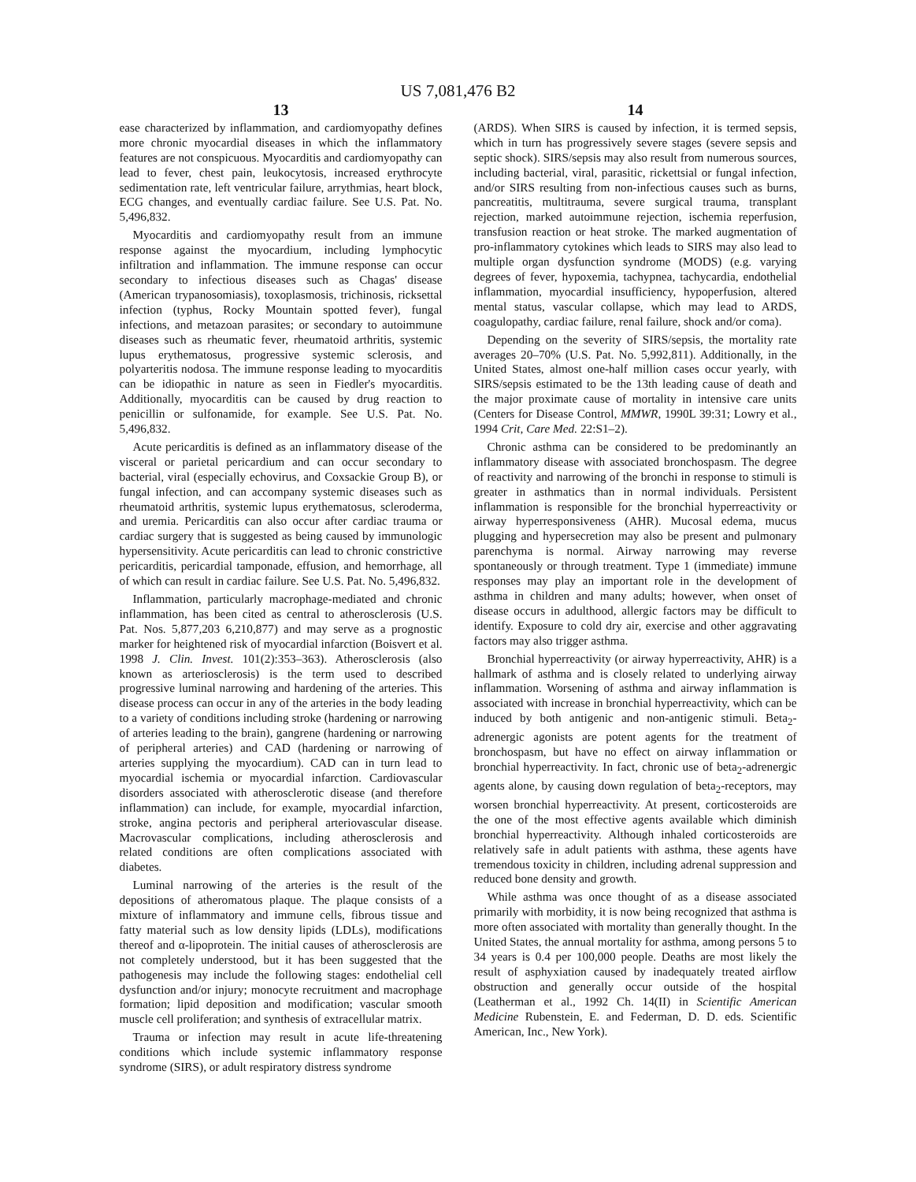US 7,081,476 B2
13
ease characterized by inflammation, and cardiomyopathy defines more chronic myocardial diseases in which the inflammatory features are not conspicuous. Myocarditis and cardiomyopathy can lead to fever, chest pain, leukocytosis, increased erythrocyte sedimentation rate, left ventricular failure, arrythmias, heart block, ECG changes, and eventually cardiac failure. See U.S. Pat. No. 5,496,832.
Myocarditis and cardiomyopathy result from an immune response against the myocardium, including lymphocytic infiltration and inflammation. The immune response can occur secondary to infectious diseases such as Chagas' disease (American trypanosomiasis), toxoplasmosis, trichinosis, ricksettal infection (typhus, Rocky Mountain spotted fever), fungal infections, and metazoan parasites; or secondary to autoimmune diseases such as rheumatic fever, rheumatoid arthritis, systemic lupus erythematosus, progressive systemic sclerosis, and polyarteritis nodosa. The immune response leading to myocarditis can be idiopathic in nature as seen in Fiedler's myocarditis. Additionally, myocarditis can be caused by drug reaction to penicillin or sulfonamide, for example. See U.S. Pat. No. 5,496,832.
Acute pericarditis is defined as an inflammatory disease of the visceral or parietal pericardium and can occur secondary to bacterial, viral (especially echovirus, and Coxsackie Group B), or fungal infection, and can accompany systemic diseases such as rheumatoid arthritis, systemic lupus erythematosus, scleroderma, and uremia. Pericarditis can also occur after cardiac trauma or cardiac surgery that is suggested as being caused by immunologic hypersensitivity. Acute pericarditis can lead to chronic constrictive pericarditis, pericardial tamponade, effusion, and hemorrhage, all of which can result in cardiac failure. See U.S. Pat. No. 5,496,832.
Inflammation, particularly macrophage-mediated and chronic inflammation, has been cited as central to atherosclerosis (U.S. Pat. Nos. 5,877,203 6,210,877) and may serve as a prognostic marker for heightened risk of myocardial infarction (Boisvert et al. 1998 J. Clin. Invest. 101(2):353–363). Atherosclerosis (also known as arteriosclerosis) is the term used to described progressive luminal narrowing and hardening of the arteries. This disease process can occur in any of the arteries in the body leading to a variety of conditions including stroke (hardening or narrowing of arteries leading to the brain), gangrene (hardening or narrowing of peripheral arteries) and CAD (hardening or narrowing of arteries supplying the myocardium). CAD can in turn lead to myocardial ischemia or myocardial infarction. Cardiovascular disorders associated with atherosclerotic disease (and therefore inflammation) can include, for example, myocardial infarction, stroke, angina pectoris and peripheral arteriovascular disease. Macrovascular complications, including atherosclerosis and related conditions are often complications associated with diabetes.
Luminal narrowing of the arteries is the result of the depositions of atheromatous plaque. The plaque consists of a mixture of inflammatory and immune cells, fibrous tissue and fatty material such as low density lipids (LDLs), modifications thereof and α-lipoprotein. The initial causes of atherosclerosis are not completely understood, but it has been suggested that the pathogenesis may include the following stages: endothelial cell dysfunction and/or injury; monocyte recruitment and macrophage formation; lipid deposition and modification; vascular smooth muscle cell proliferation; and synthesis of extracellular matrix.
Trauma or infection may result in acute life-threatening conditions which include systemic inflammatory response syndrome (SIRS), or adult respiratory distress syndrome
14
(ARDS). When SIRS is caused by infection, it is termed sepsis, which in turn has progressively severe stages (severe sepsis and septic shock). SIRS/sepsis may also result from numerous sources, including bacterial, viral, parasitic, rickettsial or fungal infection, and/or SIRS resulting from non-infectious causes such as burns, pancreatitis, multitrauma, severe surgical trauma, transplant rejection, marked autoimmune rejection, ischemia reperfusion, transfusion reaction or heat stroke. The marked augmentation of pro-inflammatory cytokines which leads to SIRS may also lead to multiple organ dysfunction syndrome (MODS) (e.g. varying degrees of fever, hypoxemia, tachypnea, tachycardia, endothelial inflammation, myocardial insufficiency, hypoperfusion, altered mental status, vascular collapse, which may lead to ARDS, coagulopathy, cardiac failure, renal failure, shock and/or coma).
Depending on the severity of SIRS/sepsis, the mortality rate averages 20–70% (U.S. Pat. No. 5,992,811). Additionally, in the United States, almost one-half million cases occur yearly, with SIRS/sepsis estimated to be the 13th leading cause of death and the major proximate cause of mortality in intensive care units (Centers for Disease Control, MMWR, 1990L 39:31; Lowry et al., 1994 Crit, Care Med. 22:S1–2).
Chronic asthma can be considered to be predominantly an inflammatory disease with associated bronchospasm. The degree of reactivity and narrowing of the bronchi in response to stimuli is greater in asthmatics than in normal individuals. Persistent inflammation is responsible for the bronchial hyperreactivity or airway hyperresponsiveness (AHR). Mucosal edema, mucus plugging and hypersecretion may also be present and pulmonary parenchyma is normal. Airway narrowing may reverse spontaneously or through treatment. Type 1 (immediate) immune responses may play an important role in the development of asthma in children and many adults; however, when onset of disease occurs in adulthood, allergic factors may be difficult to identify. Exposure to cold dry air, exercise and other aggravating factors may also trigger asthma.
Bronchial hyperreactivity (or airway hyperreactivity, AHR) is a hallmark of asthma and is closely related to underlying airway inflammation. Worsening of asthma and airway inflammation is associated with increase in bronchial hyperreactivity, which can be induced by both antigenic and non-antigenic stimuli. Beta<sub>2</sub>-adrenergic agonists are potent agents for the treatment of bronchospasm, but have no effect on airway inflammation or bronchial hyperreactivity. In fact, chronic use of beta<sub>2</sub>-adrenergic agents alone, by causing down regulation of beta<sub>2</sub>-receptors, may worsen bronchial hyperreactivity. At present, corticosteroids are the one of the most effective agents available which diminish bronchial hyperreactivity. Although inhaled corticosteroids are relatively safe in adult patients with asthma, these agents have tremendous toxicity in children, including adrenal suppression and reduced bone density and growth.
While asthma was once thought of as a disease associated primarily with morbidity, it is now being recognized that asthma is more often associated with mortality than generally thought. In the United States, the annual mortality for asthma, among persons 5 to 34 years is 0.4 per 100,000 people. Deaths are most likely the result of asphyxiation caused by inadequately treated airflow obstruction and generally occur outside of the hospital (Leatherman et al., 1992 Ch. 14(II) in Scientific American Medicine Rubenstein, E. and Federman, D. D. eds. Scientific American, Inc., New York).